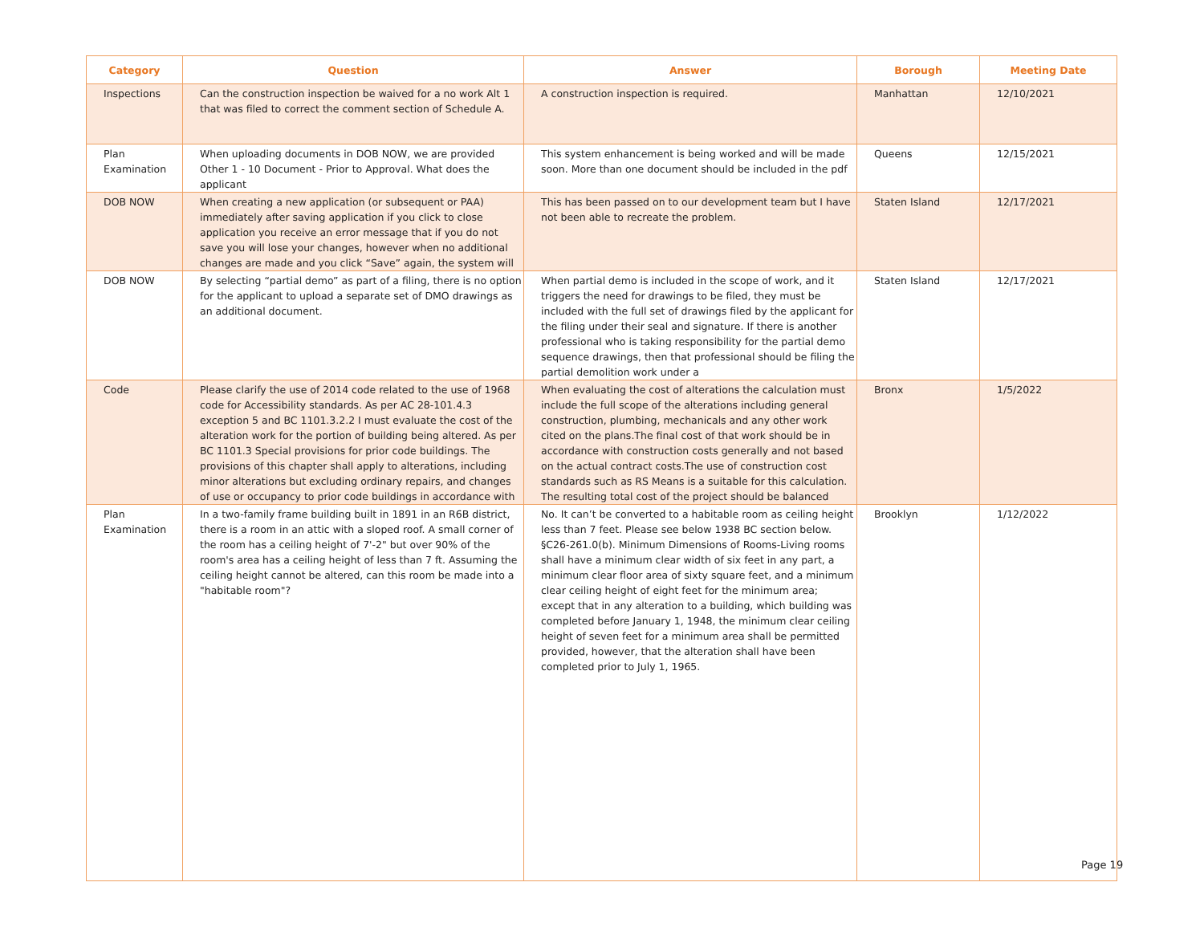| Category | Question | Answer | Borough | Meeting Date |
| --- | --- | --- | --- | --- |
| Inspections | Can the construction inspection be waived for a no work Alt 1 that was filed to correct the comment section of Schedule A. | A construction inspection is required. | Manhattan | 12/10/2021 |
| Plan Examination | When uploading documents in DOB NOW, we are provided Other 1 - 10 Document - Prior to Approval. What does the applicant | This system enhancement is being worked and will be made soon. More than one document should be included in the pdf | Queens | 12/15/2021 |
| DOB NOW | When creating a new application (or subsequent or PAA) immediately after saving application if you click to close application you receive an error message that if you do not save you will lose your changes, however when no additional changes are made and you click “Save” again, the system will | This has been passed on to our development team but I have not been able to recreate the problem. | Staten Island | 12/17/2021 |
| DOB NOW | By selecting “partial demo” as part of a filing, there is no option for the applicant to upload a separate set of DMO drawings as an additional document. | When partial demo is included in the scope of work, and it triggers the need for drawings to be filed, they must be included with the full set of drawings filed by the applicant for the filing under their seal and signature. If there is another professional who is taking responsibility for the partial demo sequence drawings, then that professional should be filing the partial demolition work under a | Staten Island | 12/17/2021 |
| Code | Please clarify the use of 2014 code related to the use of 1968 code for Accessibility standards. As per AC 28-101.4.3 exception 5 and BC 1101.3.2.2 I must evaluate the cost of the alteration work for the portion of building being altered. As per BC 1101.3 Special provisions for prior code buildings. The provisions of this chapter shall apply to alterations, including minor alterations but excluding ordinary repairs, and changes of use or occupancy to prior code buildings in accordance with | When evaluating the cost of alterations the calculation must include the full scope of the alterations including general construction, plumbing, mechanicals and any other work cited on the plans.The final cost of that work should be in accordance with construction costs generally and not based on the actual contract costs.The use of construction cost standards such as RS Means is a suitable for this calculation. The resulting total cost of the project should be balanced | Bronx | 1/5/2022 |
| Plan Examination | In a two-family frame building built in 1891 in an R6B district, there is a room in an attic with a sloped roof. A small corner of the room has a ceiling height of 7'-2" but over 90% of the room's area has a ceiling height of less than 7 ft. Assuming the ceiling height cannot be altered, can this room be made into a "habitable room"? | No. It can’t be converted to a habitable room as ceiling height less than 7 feet. Please see below 1938 BC section below. §C26-261.0(b). Minimum Dimensions of Rooms-Living rooms shall have a minimum clear width of six feet in any part, a minimum clear floor area of sixty square feet, and a minimum clear ceiling height of eight feet for the minimum area; except that in any alteration to a building, which building was completed before January 1, 1948, the minimum clear ceiling height of seven feet for a minimum area shall be permitted provided, however, that the alteration shall have been completed prior to July 1, 1965. | Brooklyn | 1/12/2022 |
Page 19